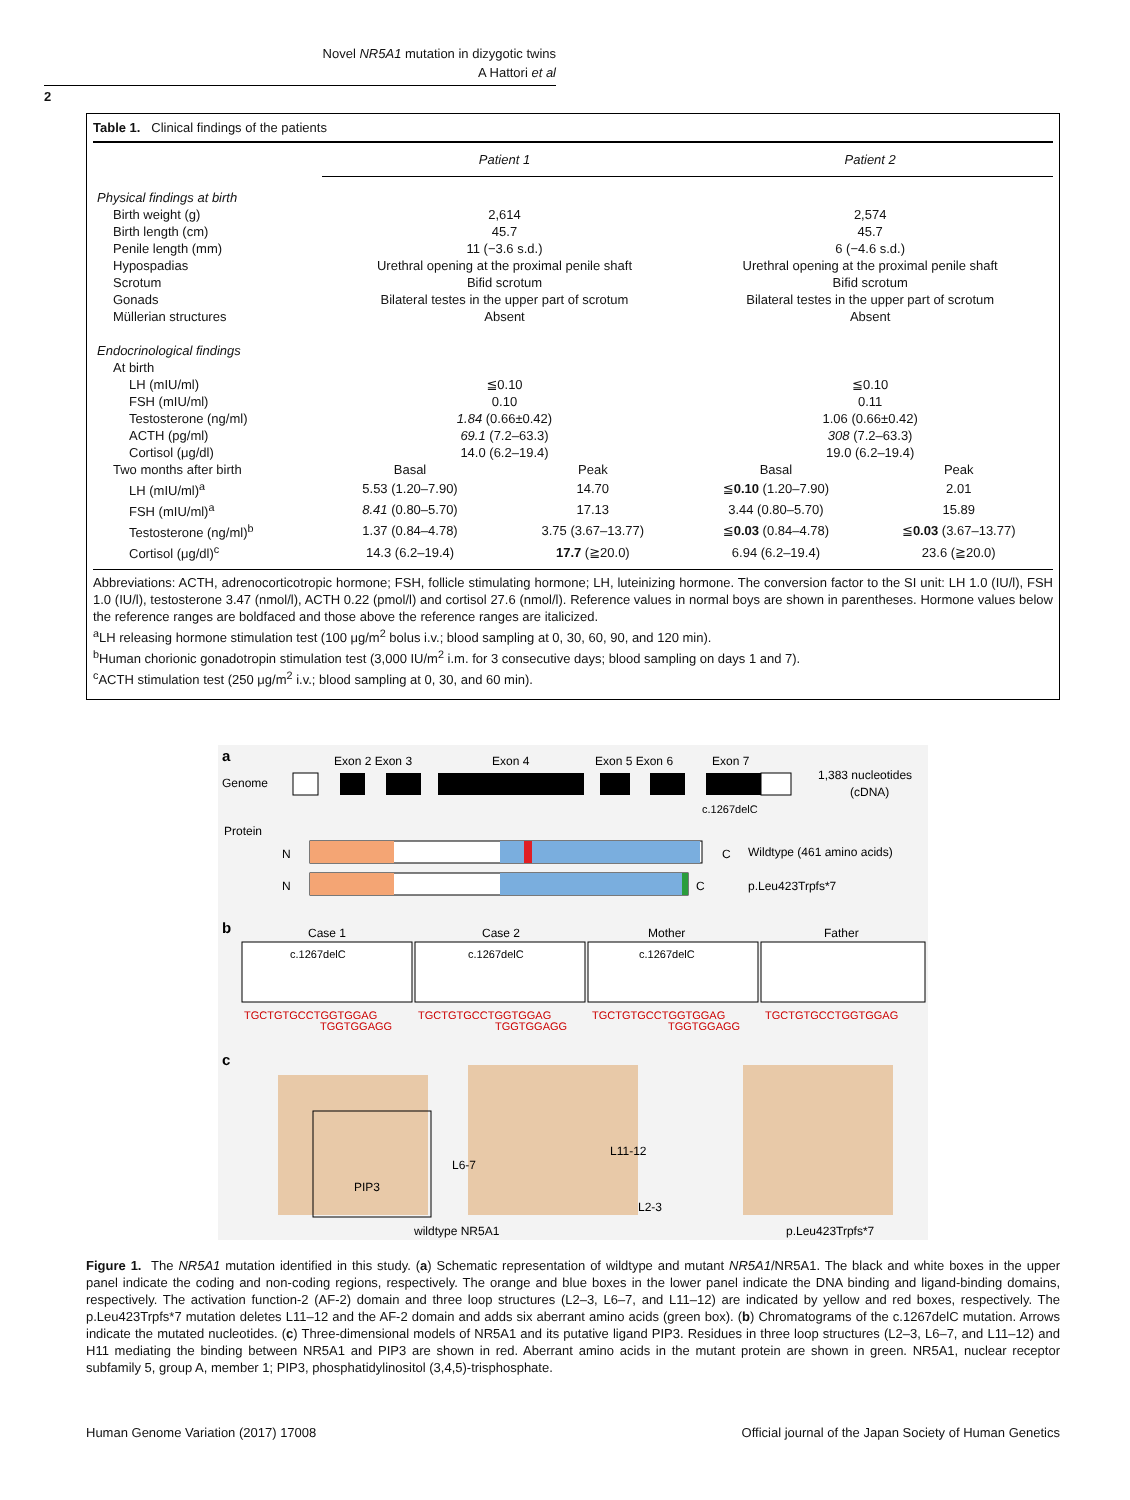Novel NR5A1 mutation in dizygotic twins
A Hattori et al
2
Table 1. Clinical findings of the patients
| | Patient 1 | | Patient 2 | |
| --- | --- | --- | --- | --- |
| Physical findings at birth | | | | |
| Birth weight (g) | 2,614 | | 2,574 | |
| Birth length (cm) | 45.7 | | 45.7 | |
| Penile length (mm) | 11 (−3.6 s.d.) | | 6 (−4.6 s.d.) | |
| Hypospadias | Urethral opening at the proximal penile shaft | | Urethral opening at the proximal penile shaft | |
| Scrotum | Bifid scrotum | | Bifid scrotum | |
| Gonads | Bilateral testes in the upper part of scrotum | | Bilateral testes in the upper part of scrotum | |
| Müllerian structures | Absent | | Absent | |
| Endocrinological findings | | | | |
| At birth | | | | |
| LH (mIU/ml) | ≦0.10 | | ≦0.10 | |
| FSH (mIU/ml) | 0.10 | | 0.11 | |
| Testosterone (ng/ml) | 1.84 (0.66±0.42) | | 1.06 (0.66±0.42) | |
| ACTH (pg/ml) | 69.1 (7.2–63.3) | | 308 (7.2–63.3) | |
| Cortisol (μg/dl) | 14.0 (6.2–19.4) | | 19.0 (6.2–19.4) | |
| Two months after birth | Basal | Peak | Basal | Peak |
| LH (mIU/ml)<sup>a</sup> | 5.53 (1.20–7.90) | 14.70 | ≦ 0.10 (1.20–7.90) | 2.01 |
| FSH (mIU/ml)<sup>a</sup> | 8.41 (0.80–5.70) | 17.13 | 3.44 (0.80–5.70) | 15.89 |
| Testosterone (ng/ml)<sup>b</sup> | 1.37 (0.84–4.78) | 3.75 (3.67–13.77) | ≦ 0.03 (0.84–4.78) | ≦ 0.03 (3.67–13.77) |
| Cortisol (μg/dl)<sup>c</sup> | 14.3 (6.2–19.4) | 17.7 (≧20.0) | 6.94 (6.2–19.4) | 23.6 (≧20.0) |
Abbreviations: ACTH, adrenocorticotropic hormone; FSH, follicle stimulating hormone; LH, luteinizing hormone. The conversion factor to the SI unit: LH 1.0 (IU/l), FSH 1.0 (IU/l), testosterone 3.47 (nmol/l), ACTH 0.22 (pmol/l) and cortisol 27.6 (nmol/l). Reference values in normal boys are shown in parentheses. Hormone values below the reference ranges are boldfaced and those above the reference ranges are italicized.
<sup>a</sup> LH releasing hormone stimulation test (100 μg/m<sup>2</sup> bolus i.v.; blood sampling at 0, 30, 60, 90, and 120 min).
<sup>b</sup> Human chorionic gonadotropin stimulation test (3,000 IU/m<sup>2</sup> i.m. for 3 consecutive days; blood sampling on days 1 and 7).
<sup>c</sup> ACTH stimulation test (250 μg/m<sup>2</sup> i.v.; blood sampling at 0, 30, and 60 min).
a
Genome
Exon 2 Exon 3
Exon 4
Exon 5 Exon 6
Exon 7
1,383 nucleotides
(cDNA)
c.1267delC
Protein
N
C
Wildtype (461 amino acids)
N
C
p.Leu423Trpfs*7
b
Case 1
Case 2
Mother
Father
c.1267delC
c.1267delC
c.1267delC
TGCTGTGCCTGGTGGAG
TGCTGTGCCTGGTGGAG
TGCTGTGCCTGGTGGAG
TGCTGTGCCTGGTGGAG
TGGTGGAGG
TGGTGGAGG
TGGTGGAGG
c
PIP3
L6-7
L11-12
L2-3
wildtype NR5A1
p.Leu423Trpfs*7
Figure 1. The NR5A1 mutation identified in this study. (a) Schematic representation of wildtype and mutant NR5A1/NR5A1. The black and white boxes in the upper panel indicate the coding and non-coding regions, respectively. The orange and blue boxes in the lower panel indicate the DNA binding and ligand-binding domains, respectively. The activation function-2 (AF-2) domain and three loop structures (L2–3, L6–7, and L11–12) are indicated by yellow and red boxes, respectively. The p.Leu423Trpfs*7 mutation deletes L11–12 and the AF-2 domain and adds six aberrant amino acids (green box). (b) Chromatograms of the c.1267delC mutation. Arrows indicate the mutated nucleotides. (c) Three-dimensional models of NR5A1 and its putative ligand PIP3. Residues in three loop structures (L2–3, L6–7, and L11–12) and H11 mediating the binding between NR5A1 and PIP3 are shown in red. Aberrant amino acids in the mutant protein are shown in green. NR5A1, nuclear receptor subfamily 5, group A, member 1; PIP3, phosphatidylinositol (3,4,5)-trisphosphate.
Human Genome Variation (2017) 17008 Official journal of the Japan Society of Human Genetics